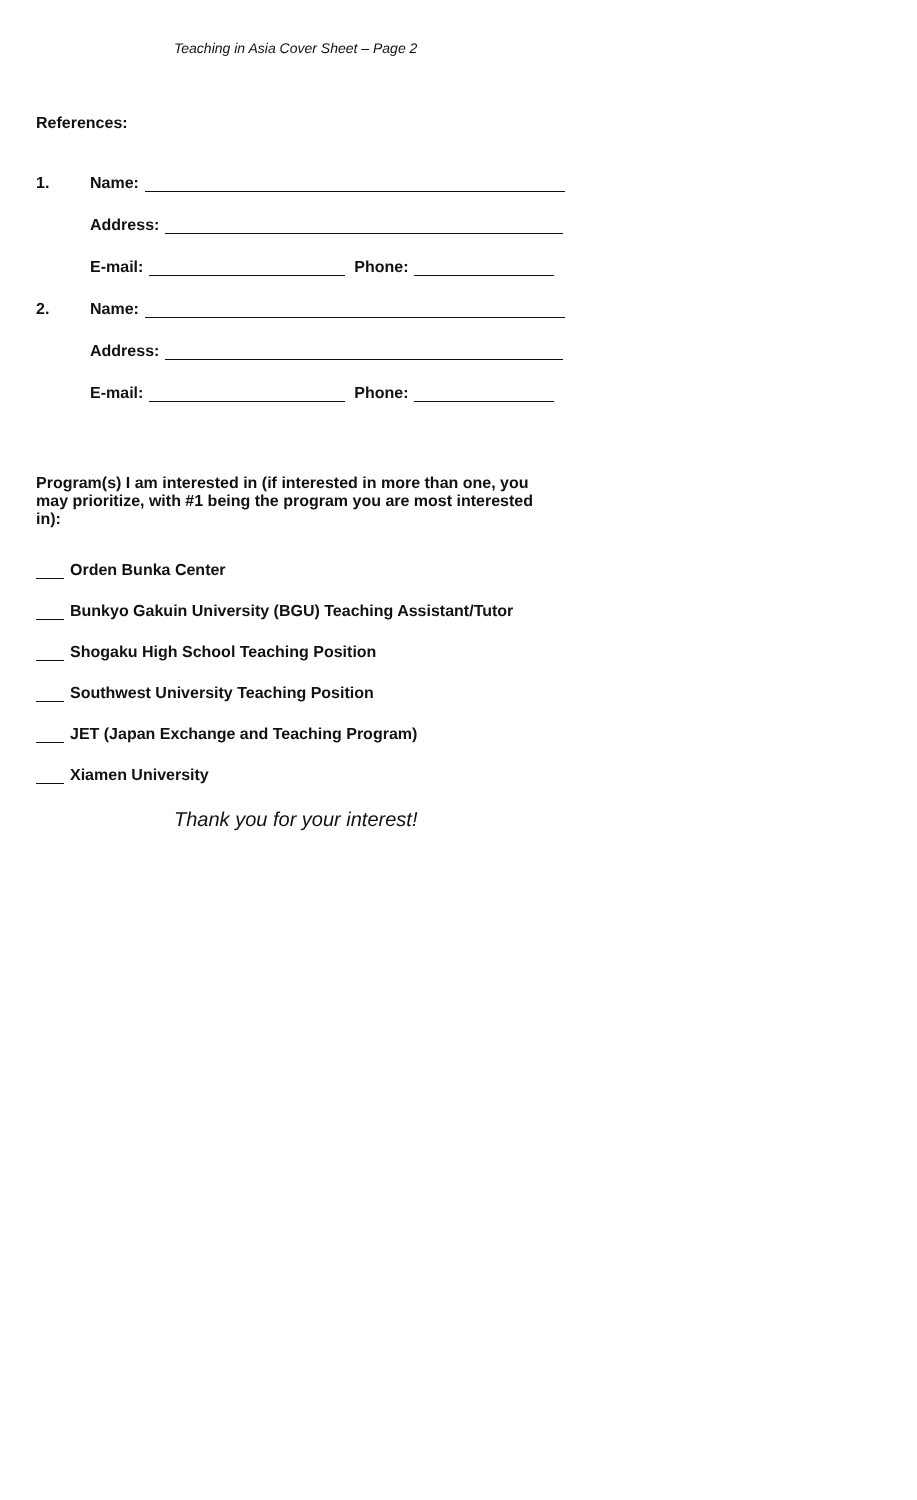Teaching in Asia Cover Sheet – Page 2
References:
1. Name:
Address:
E-mail: Phone:
2. Name:
Address:
E-mail: Phone:
Program(s) I am interested in (if interested in more than one, you may prioritize, with #1 being the program you are most interested in):
Orden Bunka Center
Bunkyo Gakuin University (BGU) Teaching Assistant/Tutor
Shogaku High School Teaching Position
Southwest University Teaching Position
JET (Japan Exchange and Teaching Program)
Xiamen University
Thank you for your interest!